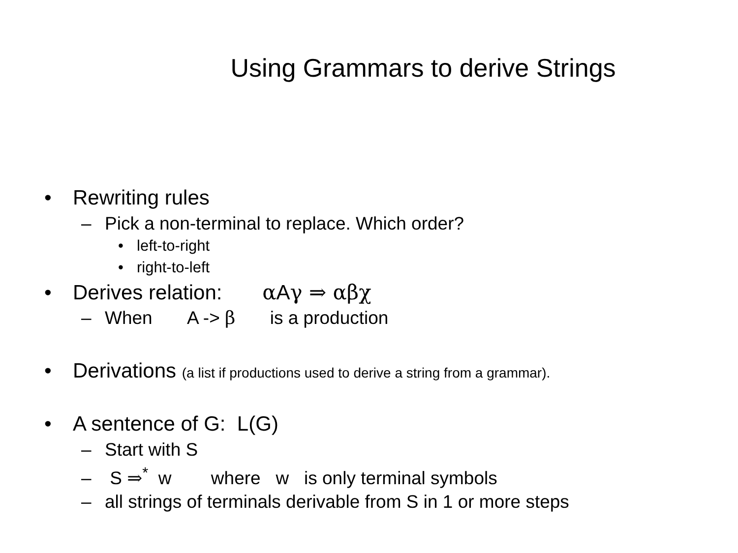Using Grammars to derive Strings
• Rewriting rules
– Pick a non-terminal to replace. Which order?
• left-to-right
• right-to-left
• Derives relation: α Aγ ⇒ αβχ
– When A -> β is a production
• Derivations (a list if productions used to derive a string from a grammar).
• A sentence of G: L(G)
– Start with S
– S ⇒<sup>*</sup> w where w is only terminal symbols
– all strings of terminals derivable from S in 1 or more steps